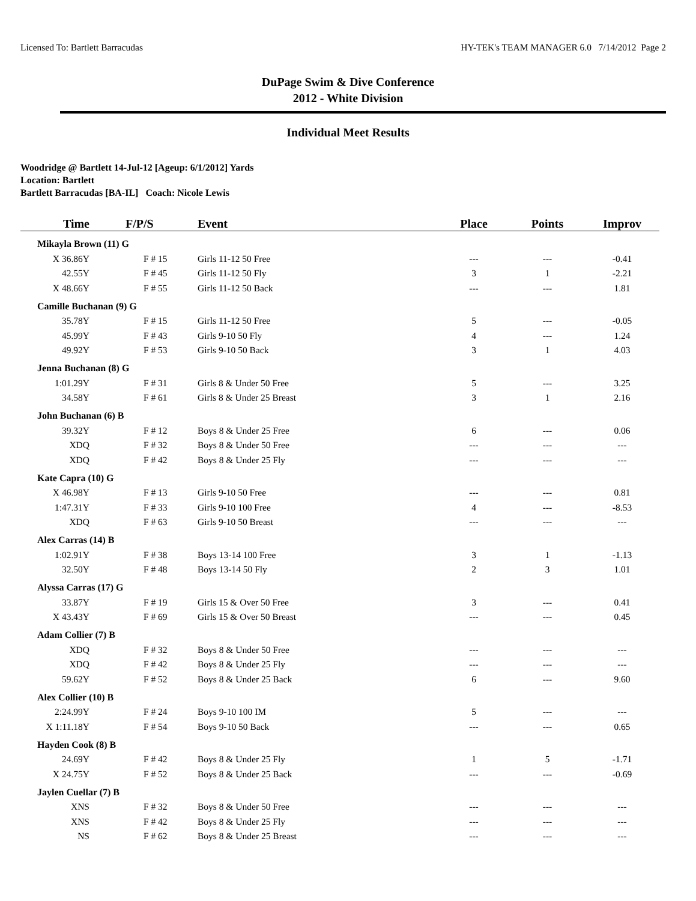Licensed To: Bartlett Barracudas HY-TEK's TEAM MANAGER 6.0 7/14/2012 Page 2
DuPage Swim & Dive Conference
2012 - White Division
Individual Meet Results
Woodridge @ Bartlett 14-Jul-12 [Ageup: 6/1/2012] Yards
Location: Bartlett
Bartlett Barracudas [BA-IL] Coach: Nicole Lewis
| Time | F/P/S | Event | Place | Points | Improv |
| --- | --- | --- | --- | --- | --- |
| Mikayla Brown (11) G | | | | | |
| X 36.86Y | F # 15 | Girls 11-12 50 Free | --- | --- | -0.41 |
| 42.55Y | F # 45 | Girls 11-12 50 Fly | 3 | 1 | -2.21 |
| X 48.66Y | F # 55 | Girls 11-12 50 Back | --- | --- | 1.81 |
| Camille Buchanan (9) G | | | | | |
| 35.78Y | F # 15 | Girls 11-12 50 Free | 5 | --- | -0.05 |
| 45.99Y | F # 43 | Girls 9-10 50 Fly | 4 | --- | 1.24 |
| 49.92Y | F # 53 | Girls 9-10 50 Back | 3 | 1 | 4.03 |
| Jenna Buchanan (8) G | | | | | |
| 1:01.29Y | F # 31 | Girls 8 & Under 50 Free | 5 | --- | 3.25 |
| 34.58Y | F # 61 | Girls 8 & Under 25 Breast | 3 | 1 | 2.16 |
| John Buchanan (6) B | | | | | |
| 39.32Y | F # 12 | Boys 8 & Under 25 Free | 6 | --- | 0.06 |
| XDQ | F # 32 | Boys 8 & Under 50 Free | --- | --- | --- |
| XDQ | F # 42 | Boys 8 & Under 25 Fly | --- | --- | --- |
| Kate Capra (10) G | | | | | |
| X 46.98Y | F # 13 | Girls 9-10 50 Free | --- | --- | 0.81 |
| 1:47.31Y | F # 33 | Girls 9-10 100 Free | 4 | --- | -8.53 |
| XDQ | F # 63 | Girls 9-10 50 Breast | --- | --- | --- |
| Alex Carras (14) B | | | | | |
| 1:02.91Y | F # 38 | Boys 13-14 100 Free | 3 | 1 | -1.13 |
| 32.50Y | F # 48 | Boys 13-14 50 Fly | 2 | 3 | 1.01 |
| Alyssa Carras (17) G | | | | | |
| 33.87Y | F # 19 | Girls 15 & Over 50 Free | 3 | --- | 0.41 |
| X 43.43Y | F # 69 | Girls 15 & Over 50 Breast | --- | --- | 0.45 |
| Adam Collier (7) B | | | | | |
| XDQ | F # 32 | Boys 8 & Under 50 Free | --- | --- | --- |
| XDQ | F # 42 | Boys 8 & Under 25 Fly | --- | --- | --- |
| 59.62Y | F # 52 | Boys 8 & Under 25 Back | 6 | --- | 9.60 |
| Alex Collier (10) B | | | | | |
| 2:24.99Y | F # 24 | Boys 9-10 100 IM | 5 | --- | --- |
| X 1:11.18Y | F # 54 | Boys 9-10 50 Back | --- | --- | 0.65 |
| Hayden Cook (8) B | | | | | |
| 24.69Y | F # 42 | Boys 8 & Under 25 Fly | 1 | 5 | -1.71 |
| X 24.75Y | F # 52 | Boys 8 & Under 25 Back | --- | --- | -0.69 |
| Jaylen Cuellar (7) B | | | | | |
| XNS | F # 32 | Boys 8 & Under 50 Free | --- | --- | --- |
| XNS | F # 42 | Boys 8 & Under 25 Fly | --- | --- | --- |
| NS | F # 62 | Boys 8 & Under 25 Breast | --- | --- | --- |